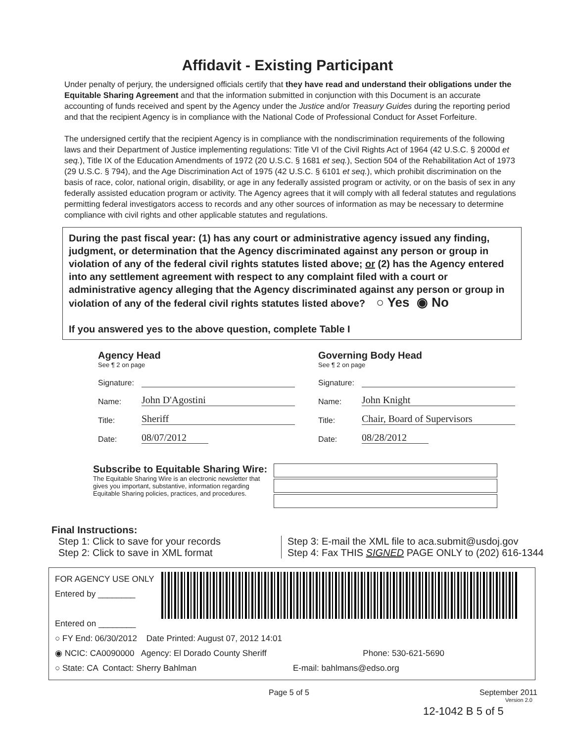Affidavit - Existing Participant
Under penalty of perjury, the undersigned officials certify that they have read and understand their obligations under the Equitable Sharing Agreement and that the information submitted in conjunction with this Document is an accurate accounting of funds received and spent by the Agency under the Justice and/or Treasury Guides during the reporting period and that the recipient Agency is in compliance with the National Code of Professional Conduct for Asset Forfeiture.
The undersigned certify that the recipient Agency is in compliance with the nondiscrimination requirements of the following laws and their Department of Justice implementing regulations: Title VI of the Civil Rights Act of 1964 (42 U.S.C. § 2000d et seq.), Title IX of the Education Amendments of 1972 (20 U.S.C. § 1681 et seq.), Section 504 of the Rehabilitation Act of 1973 (29 U.S.C. § 794), and the Age Discrimination Act of 1975 (42 U.S.C. § 6101 et seq.), which prohibit discrimination on the basis of race, color, national origin, disability, or age in any federally assisted program or activity, or on the basis of sex in any federally assisted education program or activity. The Agency agrees that it will comply with all federal statutes and regulations permitting federal investigators access to records and any other sources of information as may be necessary to determine compliance with civil rights and other applicable statutes and regulations.
During the past fiscal year: (1) has any court or administrative agency issued any finding, judgment, or determination that the Agency discriminated against any person or group in violation of any of the federal civil rights statutes listed above; or (2) has the Agency entered into any settlement agreement with respect to any complaint filed with a court or administrative agency alleging that the Agency discriminated against any person or group in violation of any of the federal civil rights statutes listed above? ○ Yes ◉ No
If you answered yes to the above question, complete Table I
Agency Head
See ¶ 2 on page
Signature:
Name: John D'Agostini
Title: Sheriff
Date: 08/07/2012
Governing Body Head
See ¶ 2 on page
Signature:
Name: John Knight
Title: Chair, Board of Supervisors
Date: 08/28/2012
Subscribe to Equitable Sharing Wire:
The Equitable Sharing Wire is an electronic newsletter that gives you important, substantive, information regarding Equitable Sharing policies, practices, and procedures.
Final Instructions:
Step 1: Click to save for your records
Step 2: Click to save in XML format
Step 3: E-mail the XML file to aca.submit@usdoj.gov
Step 4: Fax THIS SIGNED PAGE ONLY to (202) 616-1344
FOR AGENCY USE ONLY
Entered by ________
Entered on ________
○ FY End: 06/30/2012 Date Printed: August 07, 2012 14:01
◉ NCIC: CA0090000 Agency: El Dorado County Sheriff Phone: 530-621-5690
○ State: CA Contact: Sherry Bahlman E-mail: bahlmans@edso.org
Page 5 of 5 September 2011
Version 2.0
12-1042 B 5 of 5